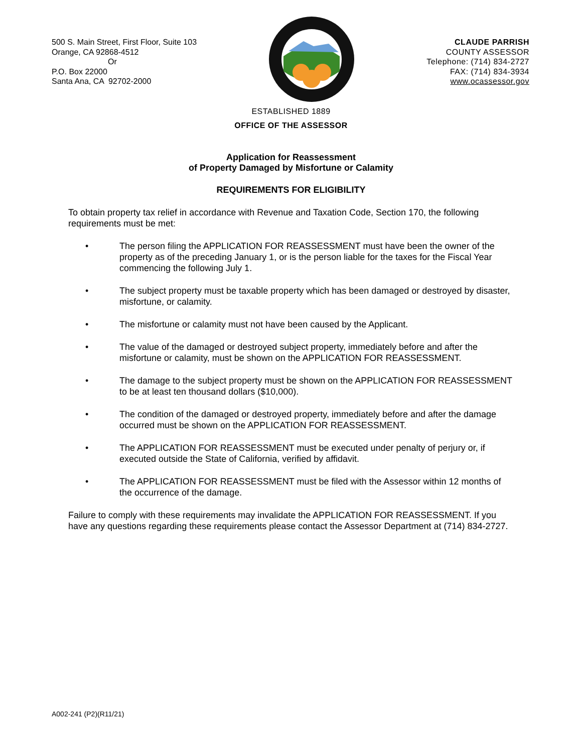500 S. Main Street, First Floor, Suite 103
Orange, CA 92868-4512
Or
P.O. Box 22000
Santa Ana, CA 92702-2000
CLAUDE PARRISH
COUNTY ASSESSOR
Telephone: (714) 834-2727
FAX: (714) 834-3934
www.ocassessor.gov
ESTABLISHED 1889
OFFICE OF THE ASSESSOR
Application for Reassessment
of Property Damaged by Misfortune or Calamity
REQUIREMENTS FOR ELIGIBILITY
To obtain property tax relief in accordance with Revenue and Taxation Code, Section 170, the following requirements must be met:
• The person filing the APPLICATION FOR REASSESSMENT must have been the owner of the property as of the preceding January 1, or is the person liable for the taxes for the Fiscal Year commencing the following July 1.
• The subject property must be taxable property which has been damaged or destroyed by disaster, misfortune, or calamity.
• The misfortune or calamity must not have been caused by the Applicant.
• The value of the damaged or destroyed subject property, immediately before and after the misfortune or calamity, must be shown on the APPLICATION FOR REASSESSMENT.
• The damage to the subject property must be shown on the APPLICATION FOR REASSESSMENT to be at least ten thousand dollars ($10,000).
• The condition of the damaged or destroyed property, immediately before and after the damage occurred must be shown on the APPLICATION FOR REASSESSMENT.
• The APPLICATION FOR REASSESSMENT must be executed under penalty of perjury or, if executed outside the State of California, verified by affidavit.
• The APPLICATION FOR REASSESSMENT must be filed with the Assessor within 12 months of the occurrence of the damage.
Failure to comply with these requirements may invalidate the APPLICATION FOR REASSESSMENT. If you have any questions regarding these requirements please contact the Assessor Department at (714) 834-2727.
A002-241 (P2)(R11/21)